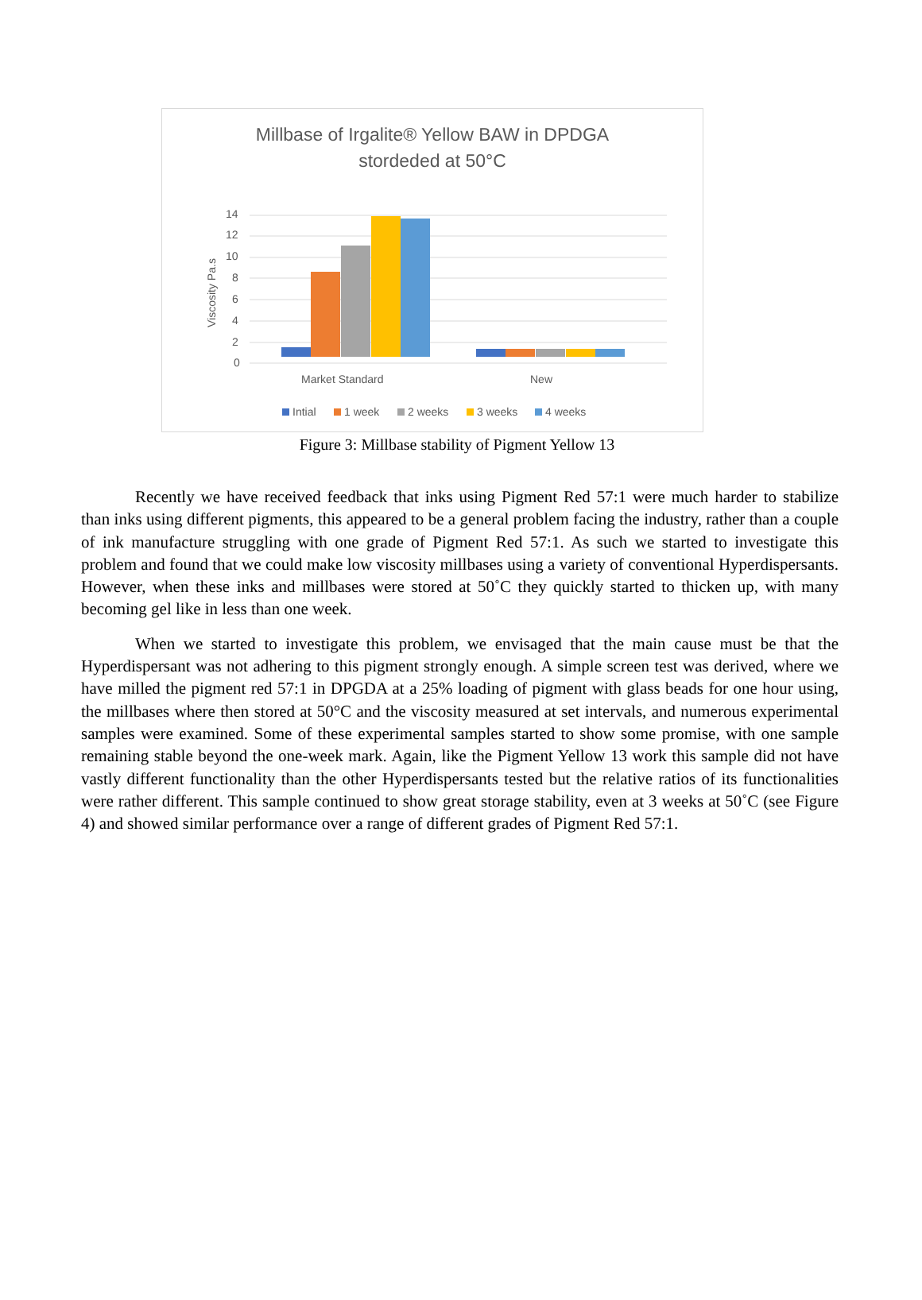Millbase of Irgalite® Yellow BAW in DPDGA
stordeded at 50°C
0
2
4
6
8
10
12
14
Viscosity Pa.s
Market Standard
New
Intial
1 week
2 weeks
3 weeks
4 weeks
Figure 3: Millbase stability of Pigment Yellow 13
Recently we have received feedback that inks using Pigment Red 57:1 were much harder to stabilize than inks using different pigments, this appeared to be a general problem facing the industry, rather than a couple of ink manufacture struggling with one grade of Pigment Red 57:1. As such we started to investigate this problem and found that we could make low viscosity millbases using a variety of conventional Hyperdispersants. However, when these inks and millbases were stored at 50˚C they quickly started to thicken up, with many becoming gel like in less than one week.
When we started to investigate this problem, we envisaged that the main cause must be that the Hyperdispersant was not adhering to this pigment strongly enough. A simple screen test was derived, where we have milled the pigment red 57:1 in DPGDA at a 25% loading of pigment with glass beads for one hour using, the millbases where then stored at 50°C and the viscosity measured at set intervals, and numerous experimental samples were examined. Some of these experimental samples started to show some promise, with one sample remaining stable beyond the one-week mark. Again, like the Pigment Yellow 13 work this sample did not have vastly different functionality than the other Hyperdispersants tested but the relative ratios of its functionalities were rather different. This sample continued to show great storage stability, even at 3 weeks at 50˚C (see Figure 4) and showed similar performance over a range of different grades of Pigment Red 57:1.